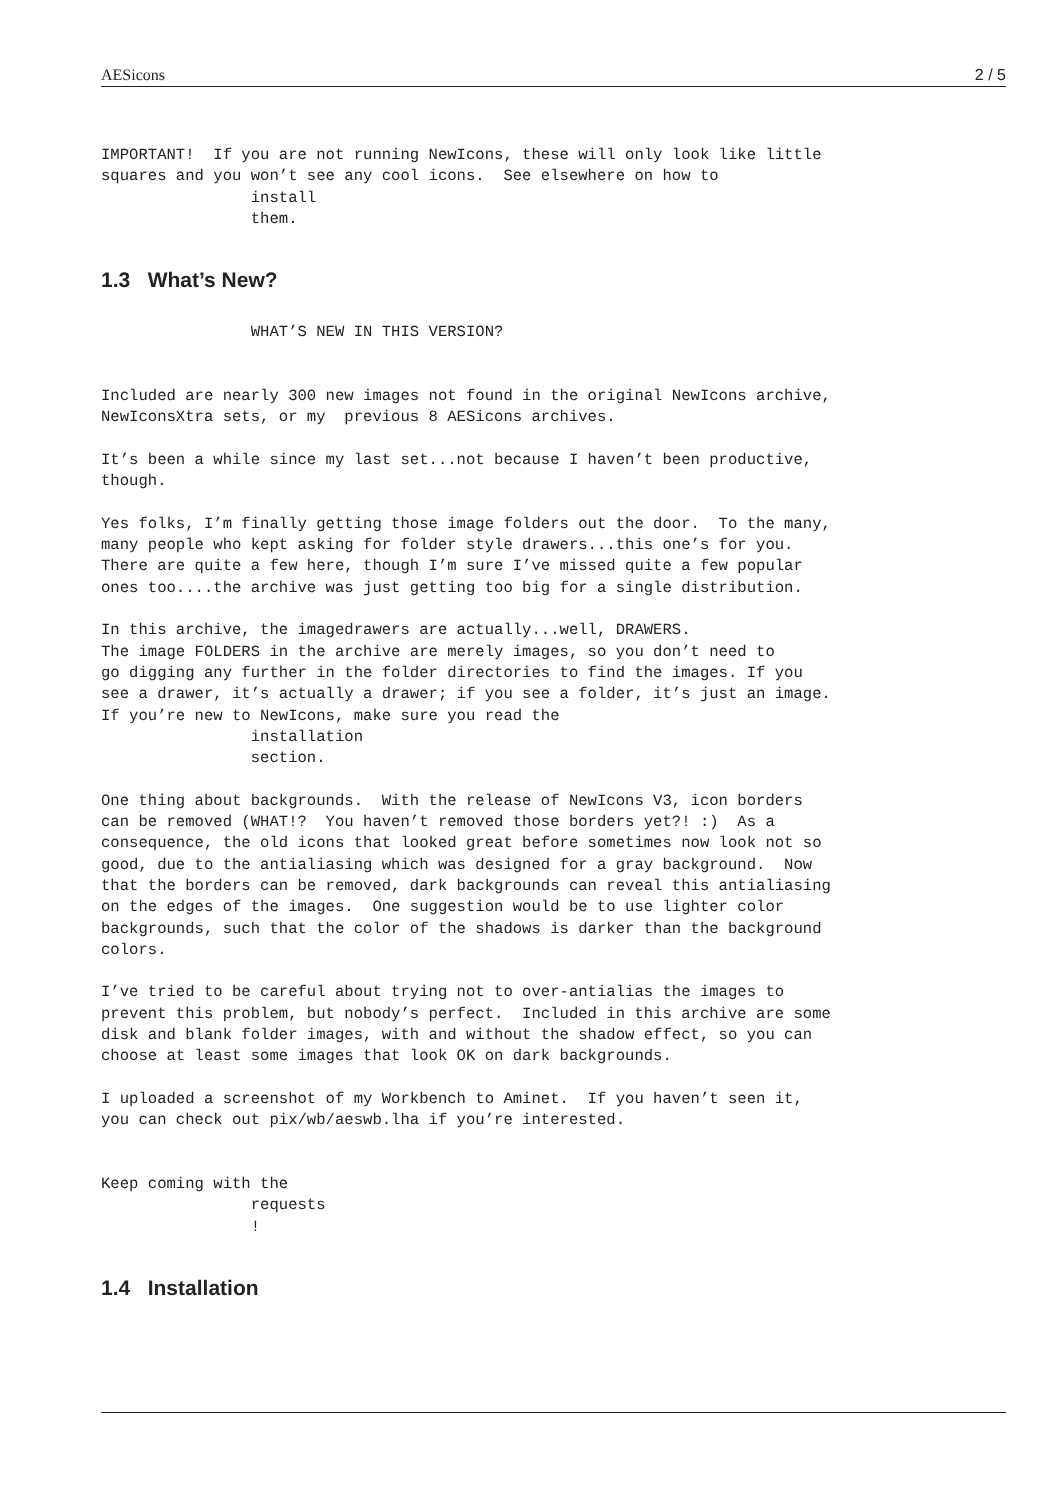AESicons 2 / 5
IMPORTANT!  If you are not running NewIcons, these will only look like little
squares and you won’t see any cool icons.  See elsewhere on how to
                install
                them.
1.3 What’s New?
                WHAT’S NEW IN THIS VERSION?


Included are nearly 300 new images not found in the original NewIcons archive,
NewIconsXtra sets, or my  previous 8 AESicons archives.

It’s been a while since my last set...not because I haven’t been productive,
though.

Yes folks, I’m finally getting those image folders out the door.  To the many,
many people who kept asking for folder style drawers...this one’s for you.
There are quite a few here, though I’m sure I’ve missed quite a few popular
ones too....the archive was just getting too big for a single distribution.

In this archive, the imagedrawers are actually...well, DRAWERS.
The image FOLDERS in the archive are merely images, so you don’t need to
go digging any further in the folder directories to find the images. If you
see a drawer, it’s actually a drawer; if you see a folder, it’s just an image.
If you’re new to NewIcons, make sure you read the
                installation
                section.

One thing about backgrounds.  With the release of NewIcons V3, icon borders
can be removed (WHAT!?  You haven’t removed those borders yet?! :)  As a
consequence, the old icons that looked great before sometimes now look not so
good, due to the antialiasing which was designed for a gray background.  Now
that the borders can be removed, dark backgrounds can reveal this antialiasing
on the edges of the images.  One suggestion would be to use lighter color
backgrounds, such that the color of the shadows is darker than the background
colors.

I’ve tried to be careful about trying not to over-antialias the images to
prevent this problem, but nobody’s perfect.  Included in this archive are some
disk and blank folder images, with and without the shadow effect, so you can
choose at least some images that look OK on dark backgrounds.

I uploaded a screenshot of my Workbench to Aminet.  If you haven’t seen it,
you can check out pix/wb/aeswb.lha if you’re interested.


Keep coming with the
                requests
                !
1.4 Installation